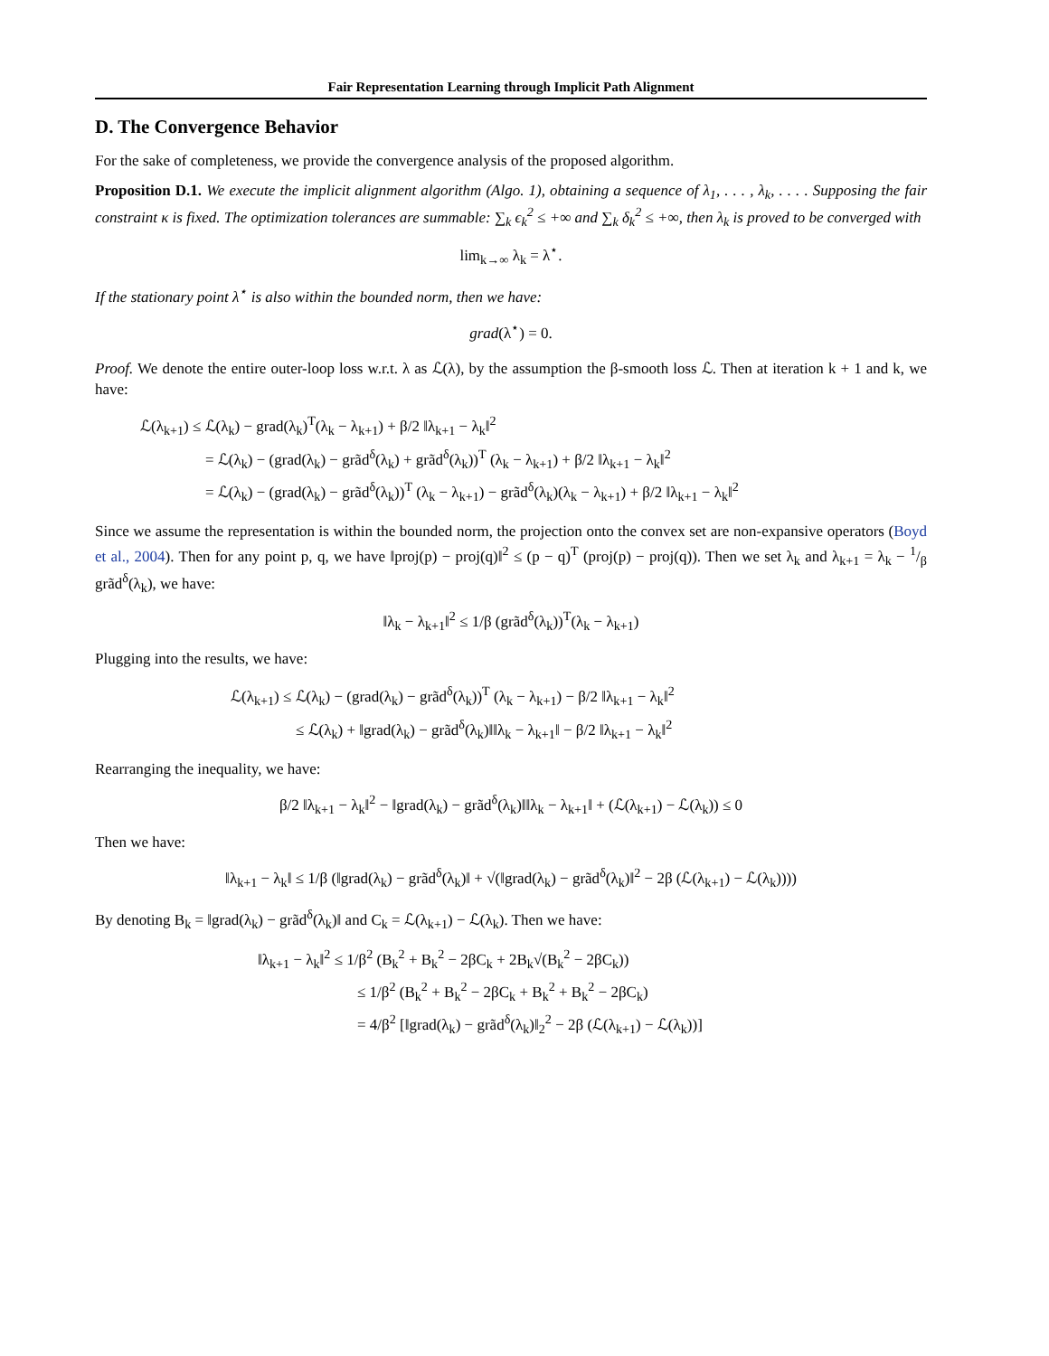Fair Representation Learning through Implicit Path Alignment
D. The Convergence Behavior
For the sake of completeness, we provide the convergence analysis of the proposed algorithm.
Proposition D.1. We execute the implicit alignment algorithm (Algo. 1), obtaining a sequence of λ<sub>1</sub>, . . . , λ<sub>k</sub>, . . . . Supposing the fair constraint κ is fixed. The optimization tolerances are summable: ∑<sub>k</sub> ϵ<sub>k</sub><sup>2</sup> ≤ +∞ and ∑<sub>k</sub> δ<sub>k</sub><sup>2</sup> ≤ +∞, then λ<sub>k</sub> is proved to be converged with
lim<sub>k→∞</sub> λ<sub>k</sub> = λ<sup>⋆</sup>.
If the stationary point λ<sup>⋆</sup> is also within the bounded norm, then we have:
grad(λ<sup>⋆</sup>) = 0.
Proof. We denote the entire outer-loop loss w.r.t. λ as ℒ(λ), by the assumption the β-smooth loss ℒ. Then at iteration k + 1 and k, we have:
ℒ(λ<sub>k+1</sub>) ≤ ℒ(λ<sub>k</sub>) − grad(λ<sub>k</sub>)<sup>T</sup>(λ<sub>k</sub> − λ<sub>k+1</sub>) + β/2 ‖λ<sub>k+1</sub> − λ<sub>k</sub>‖<sup>2</sup>
= ℒ(λ<sub>k</sub>) − (grad(λ<sub>k</sub>) − grãd<sup>δ</sup>(λ<sub>k</sub>) + grãd<sup>δ</sup>(λ<sub>k</sub>))<sup>T</sup> (λ<sub>k</sub> − λ<sub>k+1</sub>) + β/2 ‖λ<sub>k+1</sub> − λ<sub>k</sub>‖<sup>2</sup>
= ℒ(λ<sub>k</sub>) − (grad(λ<sub>k</sub>) − grãd<sup>δ</sup>(λ<sub>k</sub>))<sup>T</sup> (λ<sub>k</sub> − λ<sub>k+1</sub>) − grãd<sup>δ</sup>(λ<sub>k</sub>)(λ<sub>k</sub> − λ<sub>k+1</sub>) + β/2 ‖λ<sub>k+1</sub> − λ<sub>k</sub>‖<sup>2</sup>
Since we assume the representation is within the bounded norm, the projection onto the convex set are non-expansive operators (Boyd et al., 2004). Then for any point p, q, we have ‖proj(p) − proj(q)‖<sup>2</sup> ≤ (p − q)<sup>T</sup> (proj(p) − proj(q)). Then we set λ<sub>k</sub> and λ<sub>k+1</sub> = λ<sub>k</sub> − 1/β grãd<sup>δ</sup>(λ<sub>k</sub>), we have:
‖λ<sub>k</sub> − λ<sub>k+1</sub>‖<sup>2</sup> ≤ 1/β (grãd<sup>δ</sup>(λ<sub>k</sub>))<sup>T</sup>(λ<sub>k</sub> − λ<sub>k+1</sub>)
Plugging into the results, we have:
ℒ(λ<sub>k+1</sub>) ≤ ℒ(λ<sub>k</sub>) − (grad(λ<sub>k</sub>) − grãd<sup>δ</sup>(λ<sub>k</sub>))<sup>T</sup> (λ<sub>k</sub> − λ<sub>k+1</sub>) − β/2 ‖λ<sub>k+1</sub> − λ<sub>k</sub>‖<sup>2</sup>
≤ ℒ(λ<sub>k</sub>) + ‖grad(λ<sub>k</sub>) − grãd<sup>δ</sup>(λ<sub>k</sub>)‖‖λ<sub>k</sub> − λ<sub>k+1</sub>‖ − β/2 ‖λ<sub>k+1</sub> − λ<sub>k</sub>‖<sup>2</sup>
Rearranging the inequality, we have:
β/2 ‖λ<sub>k+1</sub> − λ<sub>k</sub>‖<sup>2</sup> − ‖grad(λ<sub>k</sub>) − grãd<sup>δ</sup>(λ<sub>k</sub>)‖‖λ<sub>k</sub> − λ<sub>k+1</sub>‖ + (ℒ(λ<sub>k+1</sub>) − ℒ(λ<sub>k</sub>)) ≤ 0
Then we have:
‖λ<sub>k+1</sub> − λ<sub>k</sub>‖ ≤ 1/β (‖grad(λ<sub>k</sub>) − grãd<sup>δ</sup>(λ<sub>k</sub>)‖ + √(‖grad(λ<sub>k</sub>) − grãd<sup>δ</sup>(λ<sub>k</sub>)‖<sup>2</sup> − 2β (ℒ(λ<sub>k+1</sub>) − ℒ(λ<sub>k</sub>))))
By denoting B<sub>k</sub> = ‖grad(λ<sub>k</sub>) − grãd<sup>δ</sup>(λ<sub>k</sub>)‖ and C<sub>k</sub> = ℒ(λ<sub>k+1</sub>) − ℒ(λ<sub>k</sub>). Then we have:
‖λ<sub>k+1</sub> − λ<sub>k</sub>‖<sup>2</sup> ≤ 1/β<sup>2</sup> (B<sub>k</sub><sup>2</sup> + B<sub>k</sub><sup>2</sup> − 2βC<sub>k</sub> + 2B<sub>k</sub>√(B<sub>k</sub><sup>2</sup> − 2βC<sub>k</sub>))
≤ 1/β<sup>2</sup> (B<sub>k</sub><sup>2</sup> + B<sub>k</sub><sup>2</sup> − 2βC<sub>k</sub> + B<sub>k</sub><sup>2</sup> + B<sub>k</sub><sup>2</sup> − 2βC<sub>k</sub>)
= 4/β<sup>2</sup> [‖grad(λ<sub>k</sub>) − grãd<sup>δ</sup>(λ<sub>k</sub>)‖<sub>2</sub><sup>2</sup> − 2β (ℒ(λ<sub>k+1</sub>) − ℒ(λ<sub>k</sub>))]